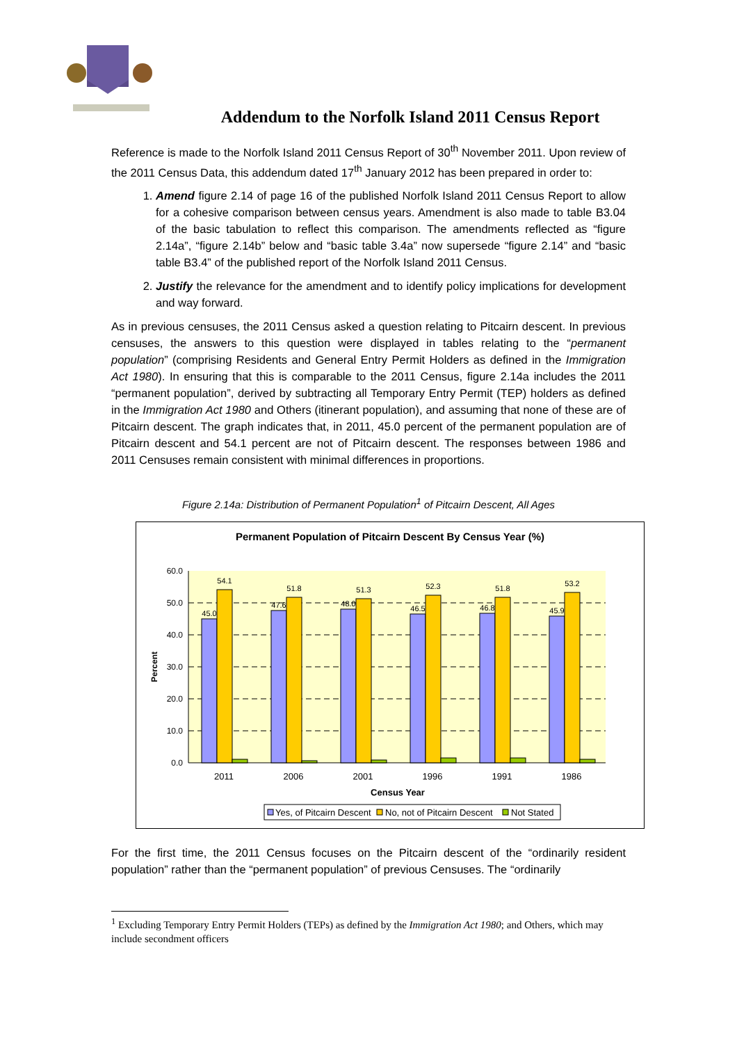Addendum to the Norfolk Island 2011 Census Report
Reference is made to the Norfolk Island 2011 Census Report of 30<sup>th</sup> November 2011. Upon review of the 2011 Census Data, this addendum dated 17<sup>th</sup> January 2012 has been prepared in order to:
1. Amend figure 2.14 of page 16 of the published Norfolk Island 2011 Census Report to allow for a cohesive comparison between census years. Amendment is also made to table B3.04 of the basic tabulation to reflect this comparison. The amendments reflected as “figure 2.14a”, “figure 2.14b” below and “basic table 3.4a” now supersede “figure 2.14” and “basic table B3.4” of the published report of the Norfolk Island 2011 Census.
2. Justify the relevance for the amendment and to identify policy implications for development and way forward.
As in previous censuses, the 2011 Census asked a question relating to Pitcairn descent. In previous censuses, the answers to this question were displayed in tables relating to the “permanent population” (comprising Residents and General Entry Permit Holders as defined in the Immigration Act 1980). In ensuring that this is comparable to the 2011 Census, figure 2.14a includes the 2011 “permanent population”, derived by subtracting all Temporary Entry Permit (TEP) holders as defined in the Immigration Act 1980 and Others (itinerant population), and assuming that none of these are of Pitcairn descent. The graph indicates that, in 2011, 45.0 percent of the permanent population are of Pitcairn descent and 54.1 percent are not of Pitcairn descent. The responses between 1986 and 2011 Censuses remain consistent with minimal differences in proportions.
Figure 2.14a: Distribution of Permanent Population<sup>1</sup> of Pitcairn Descent, All Ages
Permanent Population of Pitcairn Descent By Census Year (%)
60.0
50.0
40.0
30.0
20.0
10.0
0.0
Percent
45.0
54.1
47.6
51.8
48.0
51.3
46.5
52.3
46.8
51.8
45.9
53.2
2011
2006
2001
1996
1991
1986
Census Year
Yes, of Pitcairn Descent
No, not of Pitcairn Descent
Not Stated
For the first time, the 2011 Census focuses on the Pitcairn descent of the “ordinarily resident population” rather than the “permanent population” of previous Censuses. The “ordinarily
<sup>1</sup> Excluding Temporary Entry Permit Holders (TEPs) as defined by the Immigration Act 1980; and Others, which may include secondment officers